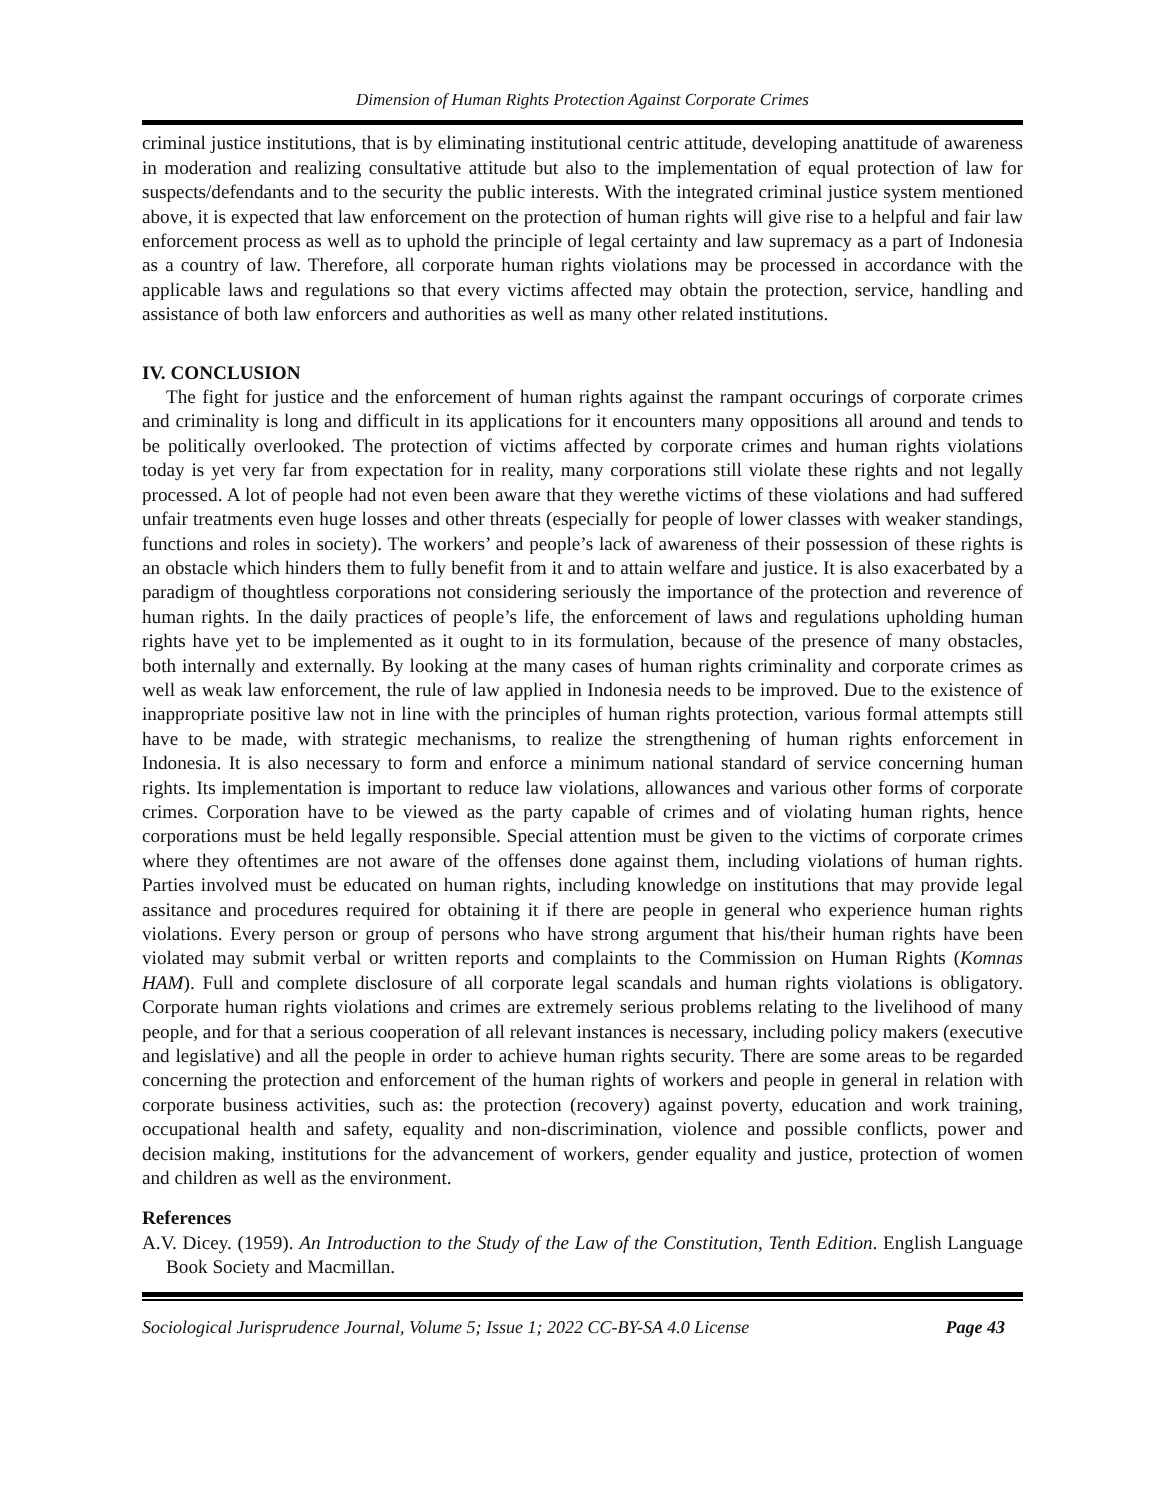Dimension of Human Rights Protection Against Corporate Crimes
criminal justice institutions, that is by eliminating institutional centric attitude, developing anattitude of awareness in moderation and realizing consultative attitude but also to the implementation of equal protection of law for suspects/defendants and to the security the public interests. With the integrated criminal justice system mentioned above, it is expected that law enforcement on the protection of human rights will give rise to a helpful and fair law enforcement process as well as to uphold the principle of legal certainty and law supremacy as a part of Indonesia as a country of law. Therefore, all corporate human rights violations may be processed in accordance with the applicable laws and regulations so that every victims affected may obtain the protection, service, handling and assistance of both law enforcers and authorities as well as many other related institutions.
IV. CONCLUSION
The fight for justice and the enforcement of human rights against the rampant occurings of corporate crimes and criminality is long and difficult in its applications for it encounters many oppositions all around and tends to be politically overlooked. The protection of victims affected by corporate crimes and human rights violations today is yet very far from expectation for in reality, many corporations still violate these rights and not legally processed. A lot of people had not even been aware that they werethe victims of these violations and had suffered unfair treatments even huge losses and other threats (especially for people of lower classes with weaker standings, functions and roles in society). The workers’ and people’s lack of awareness of their possession of these rights is an obstacle which hinders them to fully benefit from it and to attain welfare and justice. It is also exacerbated by a paradigm of thoughtless corporations not considering seriously the importance of the protection and reverence of human rights. In the daily practices of people’s life, the enforcement of laws and regulations upholding human rights have yet to be implemented as it ought to in its formulation, because of the presence of many obstacles, both internally and externally. By looking at the many cases of human rights criminality and corporate crimes as well as weak law enforcement, the rule of law applied in Indonesia needs to be improved. Due to the existence of inappropriate positive law not in line with the principles of human rights protection, various formal attempts still have to be made, with strategic mechanisms, to realize the strengthening of human rights enforcement in Indonesia. It is also necessary to form and enforce a minimum national standard of service concerning human rights. Its implementation is important to reduce law violations, allowances and various other forms of corporate crimes. Corporation have to be viewed as the party capable of crimes and of violating human rights, hence corporations must be held legally responsible. Special attention must be given to the victims of corporate crimes where they oftentimes are not aware of the offenses done against them, including violations of human rights. Parties involved must be educated on human rights, including knowledge on institutions that may provide legal assitance and procedures required for obtaining it if there are people in general who experience human rights violations. Every person or group of persons who have strong argument that his/their human rights have been violated may submit verbal or written reports and complaints to the Commission on Human Rights (Komnas HAM). Full and complete disclosure of all corporate legal scandals and human rights violations is obligatory. Corporate human rights violations and crimes are extremely serious problems relating to the livelihood of many people, and for that a serious cooperation of all relevant instances is necessary, including policy makers (executive and legislative) and all the people in order to achieve human rights security. There are some areas to be regarded concerning the protection and enforcement of the human rights of workers and people in general in relation with corporate business activities, such as: the protection (recovery) against poverty, education and work training, occupational health and safety, equality and non-discrimination, violence and possible conflicts, power and decision making, institutions for the advancement of workers, gender equality and justice, protection of women and children as well as the environment.
References
A.V. Dicey. (1959). An Introduction to the Study of the Law of the Constitution, Tenth Edition. English Language Book Society and Macmillan.
Sociological Jurisprudence Journal, Volume 5; Issue 1; 2022 CC-BY-SA 4.0 License Page 43